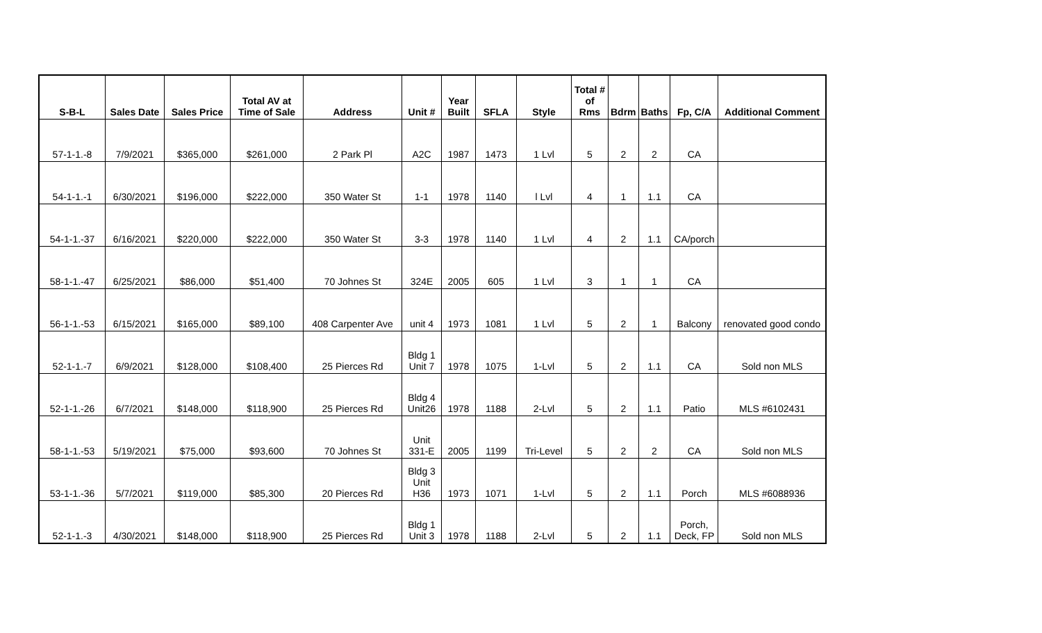| S-B-L | Sales Date | Sales Price | Total AV at Time of Sale | Address | Unit # | Year Built | SFLA | Style | Total # of Rms | Bdrm | Baths | Fp, C/A | Additional Comment |
| --- | --- | --- | --- | --- | --- | --- | --- | --- | --- | --- | --- | --- | --- |
| 57-1-1.-8 | 7/9/2021 | $365,000 | $261,000 | 2 Park Pl | A2C | 1987 | 1473 | 1 Lvl | 5 | 2 | 2 | CA | |
| 54-1-1.-1 | 6/30/2021 | $196,000 | $222,000 | 350 Water St | 1-1 | 1978 | 1140 | l Lvl | 4 | 1 | 1.1 | CA | |
| 54-1-1.-37 | 6/16/2021 | $220,000 | $222,000 | 350 Water St | 3-3 | 1978 | 1140 | 1 Lvl | 4 | 2 | 1.1 | CA/porch | |
| 58-1-1.-47 | 6/25/2021 | $86,000 | $51,400 | 70 Johnes St | 324E | 2005 | 605 | 1 Lvl | 3 | 1 | 1 | CA | |
| 56-1-1.-53 | 6/15/2021 | $165,000 | $89,100 | 408 Carpenter Ave | unit 4 | 1973 | 1081 | 1 Lvl | 5 | 2 | 1 | Balcony | renovated good condo |
| 52-1-1.-7 | 6/9/2021 | $128,000 | $108,400 | 25 Pierces Rd | Bldg 1 Unit 7 | 1978 | 1075 | 1-Lvl | 5 | 2 | 1.1 | CA | Sold non MLS |
| 52-1-1.-26 | 6/7/2021 | $148,000 | $118,900 | 25 Pierces Rd | Bldg 4 Unit26 | 1978 | 1188 | 2-Lvl | 5 | 2 | 1.1 | Patio | MLS #6102431 |
| 58-1-1.-53 | 5/19/2021 | $75,000 | $93,600 | 70 Johnes St | Unit 331-E | 2005 | 1199 | Tri-Level | 5 | 2 | 2 | CA | Sold non MLS |
| 53-1-1.-36 | 5/7/2021 | $119,000 | $85,300 | 20 Pierces Rd | Bldg 3 Unit H36 | 1973 | 1071 | 1-Lvl | 5 | 2 | 1.1 | Porch | MLS #6088936 |
| 52-1-1.-3 | 4/30/2021 | $148,000 | $118,900 | 25 Pierces Rd | Bldg 1 Unit 3 | 1978 | 1188 | 2-Lvl | 5 | 2 | 1.1 | Porch, Deck, FP | Sold non MLS |